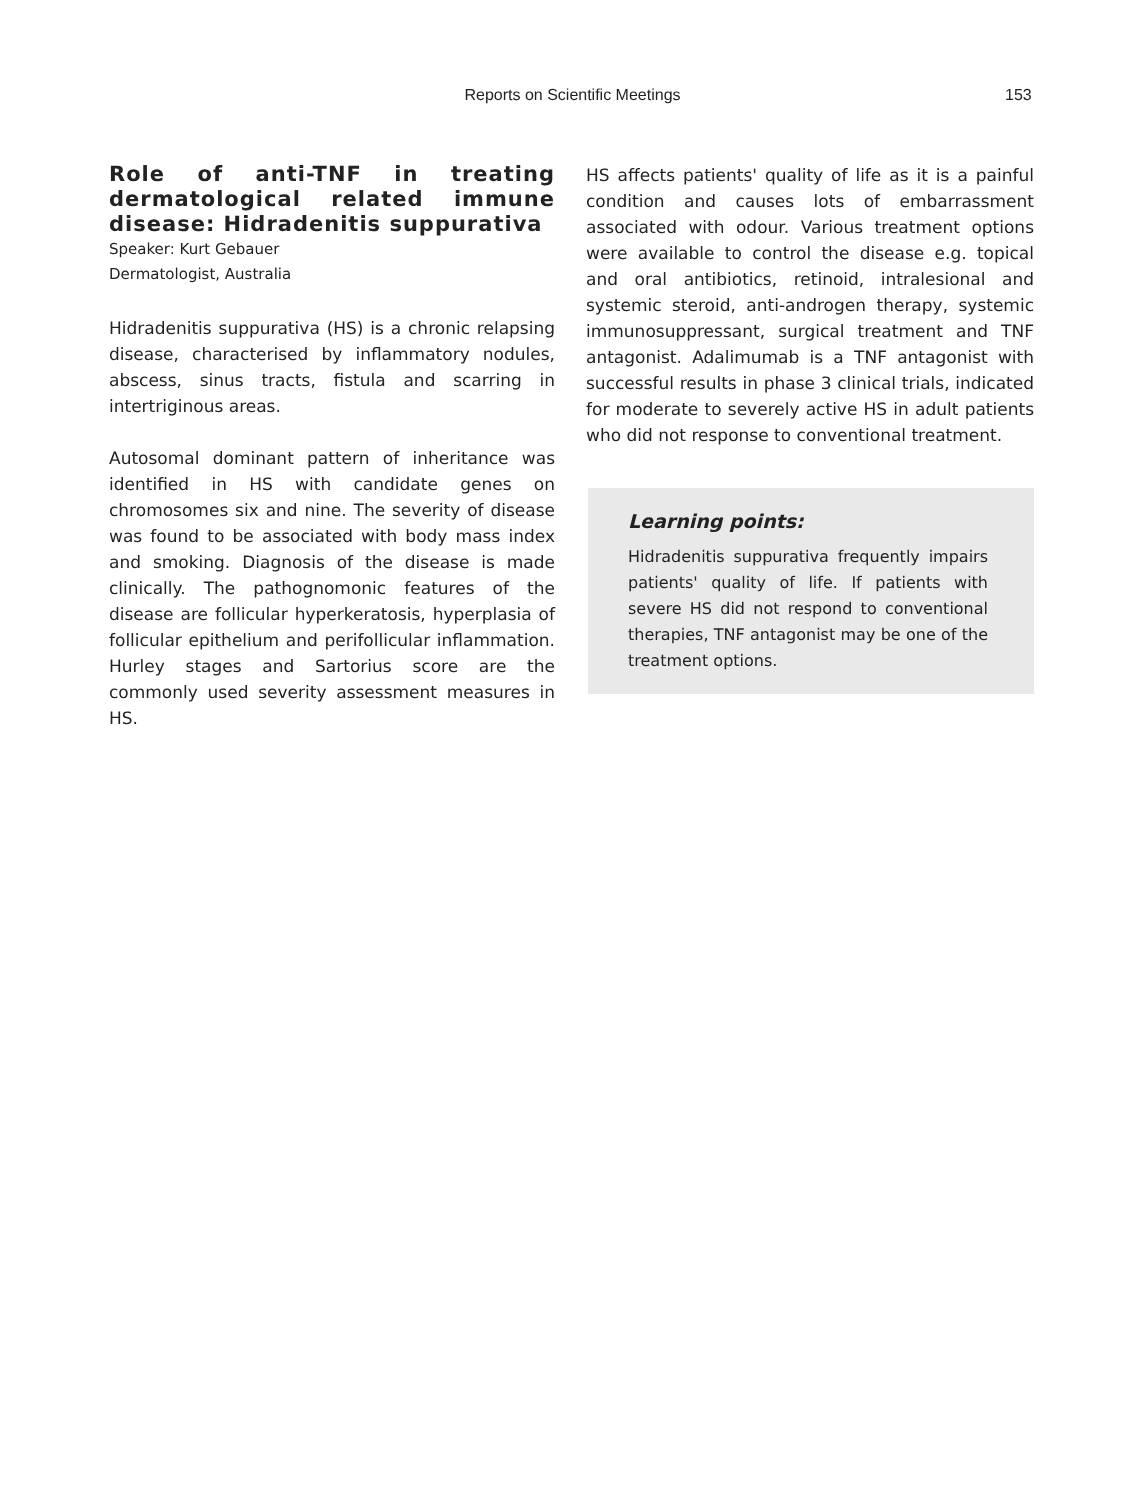Reports on Scientific Meetings 153
Role of anti-TNF in treating dermatological related immune disease: Hidradenitis suppurativa
Speaker: Kurt Gebauer
Dermatologist, Australia
Hidradenitis suppurativa (HS) is a chronic relapsing disease, characterised by inflammatory nodules, abscess, sinus tracts, fistula and scarring in intertriginous areas.
Autosomal dominant pattern of inheritance was identified in HS with candidate genes on chromosomes six and nine. The severity of disease was found to be associated with body mass index and smoking. Diagnosis of the disease is made clinically. The pathognomonic features of the disease are follicular hyperkeratosis, hyperplasia of follicular epithelium and perifollicular inflammation. Hurley stages and Sartorius score are the commonly used severity assessment measures in HS.
HS affects patients' quality of life as it is a painful condition and causes lots of embarrassment associated with odour. Various treatment options were available to control the disease e.g. topical and oral antibiotics, retinoid, intralesional and systemic steroid, anti-androgen therapy, systemic immunosuppressant, surgical treatment and TNF antagonist. Adalimumab is a TNF antagonist with successful results in phase 3 clinical trials, indicated for moderate to severely active HS in adult patients who did not response to conventional treatment.
Learning points:
Hidradenitis suppurativa frequently impairs patients' quality of life. If patients with severe HS did not respond to conventional therapies, TNF antagonist may be one of the treatment options.